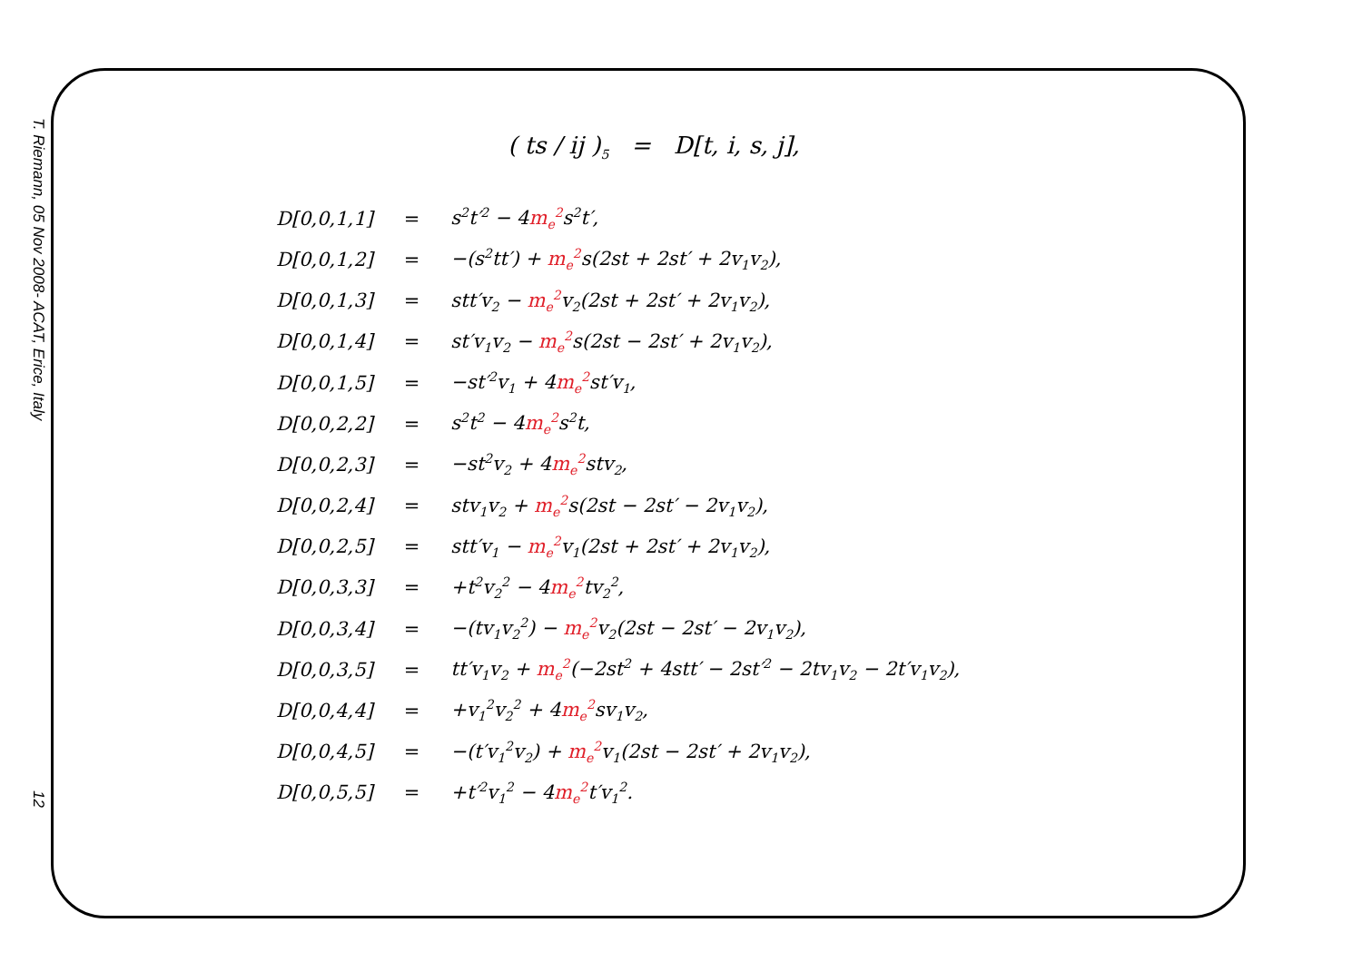T. Riemann, 05 Nov 2008- ACAT, Erice, Italy
12
( ts / ij )<sub>5</sub> = D[t, i, s, j],
| D[0,0,1,1] | = | s<sup>2</sup>t′<sup>2</sup> − 4 m<sub>e</sub><sup>2</sup> s<sup>2</sup>t′, |
| D[0,0,1,2] | = | −(s<sup>2</sup>tt′) + m<sub>e</sub><sup>2</sup> s(2st + 2st′ + 2v<sub>1</sub>v<sub>2</sub>), |
| D[0,0,1,3] | = | stt′v<sub>2</sub> − m<sub>e</sub><sup>2</sup> v<sub>2</sub>(2st + 2st′ + 2v<sub>1</sub>v<sub>2</sub>), |
| D[0,0,1,4] | = | st′v<sub>1</sub>v<sub>2</sub> − m<sub>e</sub><sup>2</sup> s(2st − 2st′ + 2v<sub>1</sub>v<sub>2</sub>), |
| D[0,0,1,5] | = | −st′<sup>2</sup>v<sub>1</sub> + 4 m<sub>e</sub><sup>2</sup> st′v<sub>1</sub>, |
| D[0,0,2,2] | = | s<sup>2</sup>t<sup>2</sup> − 4 m<sub>e</sub><sup>2</sup> s<sup>2</sup>t, |
| D[0,0,2,3] | = | −st<sup>2</sup>v<sub>2</sub> + 4 m<sub>e</sub><sup>2</sup> stv<sub>2</sub>, |
| D[0,0,2,4] | = | stv<sub>1</sub>v<sub>2</sub> + m<sub>e</sub><sup>2</sup> s(2st − 2st′ − 2v<sub>1</sub>v<sub>2</sub>), |
| D[0,0,2,5] | = | stt′v<sub>1</sub> − m<sub>e</sub><sup>2</sup> v<sub>1</sub>(2st + 2st′ + 2v<sub>1</sub>v<sub>2</sub>), |
| D[0,0,3,3] | = | +t<sup>2</sup>v<sub>2</sub><sup>2</sup> − 4 m<sub>e</sub><sup>2</sup> tv<sub>2</sub><sup>2</sup>, |
| D[0,0,3,4] | = | −(tv<sub>1</sub>v<sub>2</sub><sup>2</sup>) − m<sub>e</sub><sup>2</sup> v<sub>2</sub>(2st − 2st′ − 2v<sub>1</sub>v<sub>2</sub>), |
| D[0,0,3,5] | = | tt′v<sub>1</sub>v<sub>2</sub> + m<sub>e</sub><sup>2</sup> (−2st<sup>2</sup> + 4stt′ − 2st′<sup>2</sup> − 2tv<sub>1</sub>v<sub>2</sub> − 2t′v<sub>1</sub>v<sub>2</sub>), |
| D[0,0,4,4] | = | +v<sub>1</sub><sup>2</sup>v<sub>2</sub><sup>2</sup> + 4 m<sub>e</sub><sup>2</sup> sv<sub>1</sub>v<sub>2</sub>, |
| D[0,0,4,5] | = | −(t′v<sub>1</sub><sup>2</sup>v<sub>2</sub>) + m<sub>e</sub><sup>2</sup> v<sub>1</sub>(2st − 2st′ + 2v<sub>1</sub>v<sub>2</sub>), |
| D[0,0,5,5] | = | +t′<sup>2</sup>v<sub>1</sub><sup>2</sup> − 4 m<sub>e</sub><sup>2</sup> t′v<sub>1</sub><sup>2</sup>. |